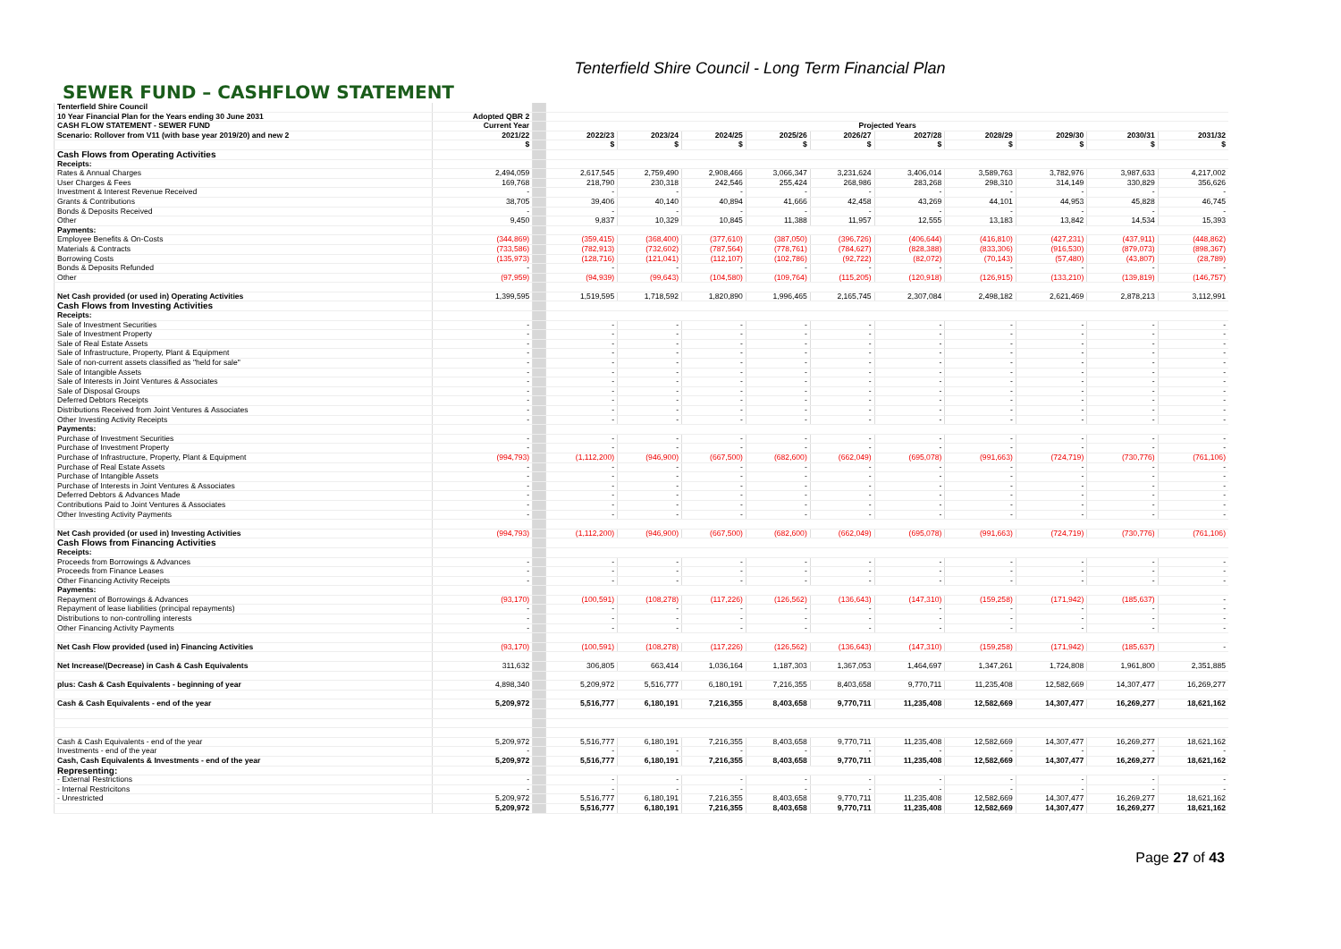Tenterfield Shire Council - Long Term Financial Plan
SEWER FUND – CASHFLOW STATEMENT
| Tenterfield Shire Council | | | | | | | | | | | | |
| --- | --- | --- | --- | --- | --- | --- | --- | --- | --- | --- | --- | --- |
| 10 Year Financial Plan for the Years ending 30 June 2031 | Adopted QBR 2 | | | | | | | | | | | |
| CASH FLOW STATEMENT - SEWER FUND | Current Year | | Projected Years | | | | | | | | | |
| Scenario: Rollover from V11 (with base year 2019/20) and new 2 | 2021/22 | | 2022/23 | 2023/24 | 2024/25 | 2025/26 | 2026/27 | 2027/28 | 2028/29 | 2029/30 | 2030/31 | 2031/32 |
| | $ | | $ | $ | $ | $ | $ | $ | $ | $ | $ | $ |
| Cash Flows from Operating Activities | | | | | | | | | | | | |
| Receipts: | | | | | | | | | | | | |
| Rates & Annual Charges | 2,494,059 | | 2,617,545 | 2,759,490 | 2,908,466 | 3,066,347 | 3,231,624 | 3,406,014 | 3,589,763 | 3,782,976 | 3,987,633 | 4,217,002 |
| User Charges & Fees | 169,768 | | 218,790 | 230,318 | 242,546 | 255,424 | 268,986 | 283,268 | 298,310 | 314,149 | 330,829 | 356,626 |
| Investment & Interest Revenue Received | - | | - | - | - | - | - | - | - | - | - | - |
| Grants & Contributions | 38,705 | | 39,406 | 40,140 | 40,894 | 41,666 | 42,458 | 43,269 | 44,101 | 44,953 | 45,828 | 46,745 |
| Bonds & Deposits Received | - | | - | - | - | - | - | - | - | - | - | - |
| Other | 9,450 | | 9,837 | 10,329 | 10,845 | 11,388 | 11,957 | 12,555 | 13,183 | 13,842 | 14,534 | 15,393 |
| Payments: | | | | | | | | | | | | |
| Employee Benefits & On-Costs | (344,869) | | (359,415) | (368,400) | (377,610) | (387,050) | (396,726) | (406,644) | (416,810) | (427,231) | (437,911) | (448,862) |
| Materials & Contracts | (733,586) | | (782,913) | (732,602) | (787,564) | (778,761) | (784,627) | (828,388) | (833,306) | (916,530) | (879,073) | (898,367) |
| Borrowing Costs | (135,973) | | (128,716) | (121,041) | (112,107) | (102,786) | (92,722) | (82,072) | (70,143) | (57,480) | (43,807) | (28,789) |
| Bonds & Deposits Refunded | - | | - | - | - | - | - | - | - | - | - | - |
| Other | (97,959) | | (94,939) | (99,643) | (104,580) | (109,764) | (115,205) | (120,918) | (126,915) | (133,210) | (139,819) | (146,757) |
| Net Cash provided (or used in) Operating Activities | 1,399,595 | | 1,519,595 | 1,718,592 | 1,820,890 | 1,996,465 | 2,165,745 | 2,307,084 | 2,498,182 | 2,621,469 | 2,878,213 | 3,112,991 |
| Cash Flows from Investing Activities | | | | | | | | | | | | |
| Receipts: | | | | | | | | | | | | |
| Sale of Investment Securities | - | | - | - | - | - | - | - | - | - | - | - |
| Sale of Investment Property | - | | - | - | - | - | - | - | - | - | - | - |
| Sale of Real Estate Assets | - | | - | - | - | - | - | - | - | - | - | - |
| Sale of Infrastructure, Property, Plant & Equipment | - | | - | - | - | - | - | - | - | - | - | - |
| Sale of non-current assets classified as "held for sale" | - | | - | - | - | - | - | - | - | - | - | - |
| Sale of Intangible Assets | - | | - | - | - | - | - | - | - | - | - | - |
| Sale of Interests in Joint Ventures & Associates | - | | - | - | - | - | - | - | - | - | - | - |
| Sale of Disposal Groups | - | | - | - | - | - | - | - | - | - | - | - |
| Deferred Debtors Receipts | - | | - | - | - | - | - | - | - | - | - | - |
| Distributions Received from Joint Ventures & Associates | - | | - | - | - | - | - | - | - | - | - | - |
| Other Investing Activity Receipts | - | | - | - | - | - | - | - | - | - | - | - |
| Payments: | | | | | | | | | | | | |
| Purchase of Investment Securities | - | | - | - | - | - | - | - | - | - | - | - |
| Purchase of Investment Property | - | | - | - | - | - | - | - | - | - | - | - |
| Purchase of Infrastructure, Property, Plant & Equipment | (994,793) | | (1,112,200) | (946,900) | (667,500) | (682,600) | (662,049) | (695,078) | (991,663) | (724,719) | (730,776) | (761,106) |
| Purchase of Real Estate Assets | - | | - | - | - | - | - | - | - | - | - | - |
| Purchase of Intangible Assets | - | | - | - | - | - | - | - | - | - | - | - |
| Purchase of Interests in Joint Ventures & Associates | - | | - | - | - | - | - | - | - | - | - | - |
| Deferred Debtors & Advances Made | - | | - | - | - | - | - | - | - | - | - | - |
| Contributions Paid to Joint Ventures & Associates | - | | - | - | - | - | - | - | - | - | - | - |
| Other Investing Activity Payments | - | | - | - | - | - | - | - | - | - | - | - |
| Net Cash provided (or used in) Investing Activities | (994,793) | | (1,112,200) | (946,900) | (667,500) | (682,600) | (662,049) | (695,078) | (991,663) | (724,719) | (730,776) | (761,106) |
| Cash Flows from Financing Activities | | | | | | | | | | | | |
| Receipts: | | | | | | | | | | | | |
| Proceeds from Borrowings & Advances | - | | - | - | - | - | - | - | - | - | - | - |
| Proceeds from Finance Leases | - | | - | - | - | - | - | - | - | - | - | - |
| Other Financing Activity Receipts | - | | - | - | - | - | - | - | - | - | - | - |
| Payments: | | | | | | | | | | | | |
| Repayment of Borrowings & Advances | (93,170) | | (100,591) | (108,278) | (117,226) | (126,562) | (136,643) | (147,310) | (159,258) | (171,942) | (185,637) | - |
| Repayment of lease liabilities (principal repayments) | - | | - | - | - | - | - | - | - | - | - | - |
| Distributions to non-controlling interests | - | | - | - | - | - | - | - | - | - | - | - |
| Other Financing Activity Payments | - | | - | - | - | - | - | - | - | - | - | - |
| Net Cash Flow provided (used in) Financing Activities | (93,170) | | (100,591) | (108,278) | (117,226) | (126,562) | (136,643) | (147,310) | (159,258) | (171,942) | (185,637) | - |
| Net Increase/(Decrease) in Cash & Cash Equivalents | 311,632 | | 306,805 | 663,414 | 1,036,164 | 1,187,303 | 1,367,053 | 1,464,697 | 1,347,261 | 1,724,808 | 1,961,800 | 2,351,885 |
| plus: Cash & Cash Equivalents - beginning of year | 4,898,340 | | 5,209,972 | 5,516,777 | 6,180,191 | 7,216,355 | 8,403,658 | 9,770,711 | 11,235,408 | 12,582,669 | 14,307,477 | 16,269,277 |
| Cash & Cash Equivalents - end of the year | 5,209,972 | | 5,516,777 | 6,180,191 | 7,216,355 | 8,403,658 | 9,770,711 | 11,235,408 | 12,582,669 | 14,307,477 | 16,269,277 | 18,621,162 |
| Cash & Cash Equivalents - end of the year | 5,209,972 | | 5,516,777 | 6,180,191 | 7,216,355 | 8,403,658 | 9,770,711 | 11,235,408 | 12,582,669 | 14,307,477 | 16,269,277 | 18,621,162 |
| Investments - end of the year | - | | - | - | - | - | - | - | - | - | - | - |
| Cash, Cash Equivalents & Investments - end of the year | 5,209,972 | | 5,516,777 | 6,180,191 | 7,216,355 | 8,403,658 | 9,770,711 | 11,235,408 | 12,582,669 | 14,307,477 | 16,269,277 | 18,621,162 |
| Representing: | | | | | | | | | | | | |
| - External Restrictions | - | | - | - | - | - | - | - | - | - | - | - |
| - Internal Restricitons | - | | - | - | - | - | - | - | - | - | - | - |
| - Unrestricted | 5,209,972 | | 5,516,777 | 6,180,191 | 7,216,355 | 8,403,658 | 9,770,711 | 11,235,408 | 12,582,669 | 14,307,477 | 16,269,277 | 18,621,162 |
| | 5,209,972 | | 5,516,777 | 6,180,191 | 7,216,355 | 8,403,658 | 9,770,711 | 11,235,408 | 12,582,669 | 14,307,477 | 16,269,277 | 18,621,162 |
Page 27 of 43